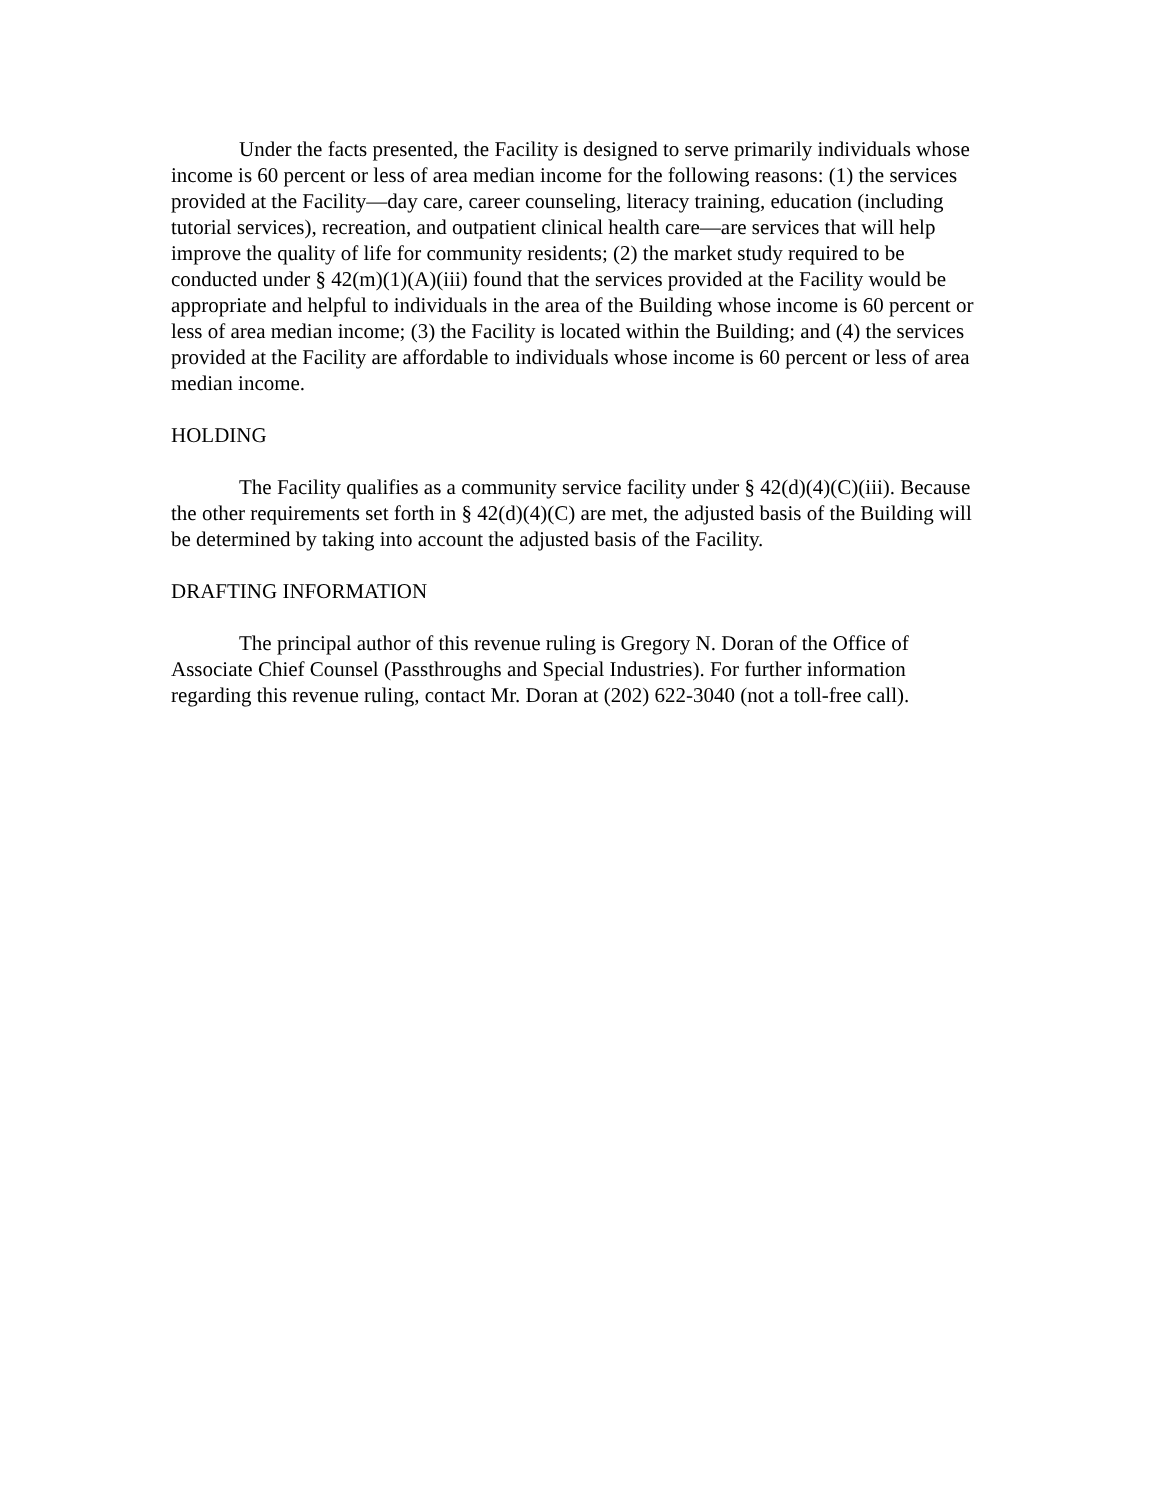Under the facts presented, the Facility is designed to serve primarily individuals whose income is 60 percent or less of area median income for the following reasons: (1) the services provided at the Facility—day care, career counseling, literacy training, education (including tutorial services), recreation, and outpatient clinical health care—are services that will help improve the quality of life for community residents; (2) the market study required to be conducted under § 42(m)(1)(A)(iii) found that the services provided at the Facility would be appropriate and helpful to individuals in the area of the Building whose income is 60 percent or less of area median income; (3) the Facility is located within the Building; and (4) the services provided at the Facility are affordable to individuals whose income is 60 percent or less of area median income.
HOLDING
The Facility qualifies as a community service facility under § 42(d)(4)(C)(iii). Because the other requirements set forth in § 42(d)(4)(C) are met, the adjusted basis of the Building will be determined by taking into account the adjusted basis of the Facility.
DRAFTING INFORMATION
The principal author of this revenue ruling is Gregory N. Doran of the Office of Associate Chief Counsel (Passthroughs and Special Industries). For further information regarding this revenue ruling, contact Mr. Doran at (202) 622-3040 (not a toll-free call).